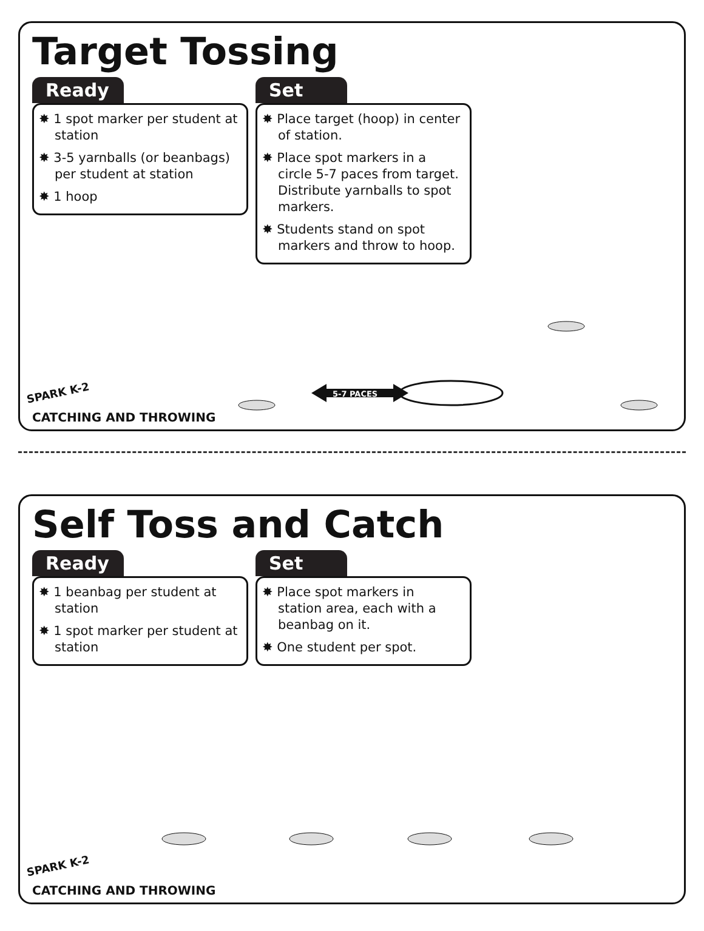Target Tossing
Ready
✸ 1 spot marker per student at station
✸ 3-5 yarnballs (or beanbags) per student at station
✸ 1 hoop
Set
✸ Place target (hoop) in center of station.
✸ Place spot markers in a circle 5-7 paces from target. Distribute yarnballs to spot markers.
✸ Students stand on spot markers and throw to hoop.
5-7 PACES
SPARK K-2
CATCHING AND THROWING
Self Toss and Catch
Ready
✸ 1 beanbag per student at station
✸ 1 spot marker per student at station
Set
✸ Place spot markers in station area, each with a beanbag on it.
✸ One student per spot.
SPARK K-2
CATCHING AND THROWING